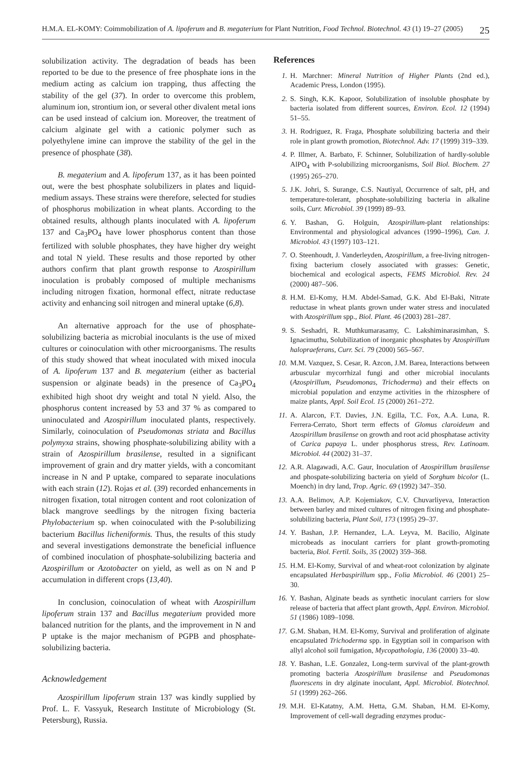H.M.A. EL-KOMY: Coimmobilization of A. lipoferum and B. megaterium for Plant Nutrition, Food Technol. Biotechnol. 43 (1) 19–27 (2005) 25
solubilization activity. The degradation of beads has been reported to be due to the presence of free phosphate ions in the medium acting as calcium ion trapping, thus affecting the stability of the gel (37). In order to overcome this problem, aluminum ion, strontium ion, or several other divalent metal ions can be used instead of calcium ion. Moreover, the treatment of calcium alginate gel with a cationic polymer such as polyethylene imine can improve the stability of the gel in the presence of phosphate (38).
B. megaterium and A. lipoferum 137, as it has been pointed out, were the best phosphate solubilizers in plates and liquid-medium assays. These strains were therefore, selected for studies of phosphorus mobilization in wheat plants. According to the obtained results, although plants inoculated with A. lipoferum 137 and Ca<sub>3</sub>PO<sub>4</sub> have lower phosphorus content than those fertilized with soluble phosphates, they have higher dry weight and total N yield. These results and those reported by other authors confirm that plant growth response to Azospirillum inoculation is probably composed of multiple mechanisms including nitrogen fixation, hormonal effect, nitrate reductase activity and enhancing soil nitrogen and mineral uptake (6,8).
An alternative approach for the use of phosphate-solubilizing bacteria as microbial inoculants is the use of mixed cultures or coinoculation with other microorganisms. The results of this study showed that wheat inoculated with mixed inocula of A. lipoferum 137 and B. megaterium (either as bacterial suspension or alginate beads) in the presence of Ca<sub>3</sub>PO<sub>4</sub> exhibited high shoot dry weight and total N yield. Also, the phosphorus content increased by 53 and 37 % as compared to uninoculated and Azospirillum inoculated plants, respectively. Similarly, coinoculation of Pseudomonas striata and Bacillus polymyxa strains, showing phosphate-solubilizing ability with a strain of Azospirillum brasilense, resulted in a significant improvement of grain and dry matter yields, with a concomitant increase in N and P uptake, compared to separate inoculations with each strain (12). Rojas et al. (39) recorded enhancements in nitrogen fixation, total nitrogen content and root colonization of black mangrove seedlings by the nitrogen fixing bacteria Phylobacterium sp. when coinoculated with the P-solubilizing bacterium Bacillus licheniformis. Thus, the results of this study and several investigations demonstrate the beneficial influence of combined inoculation of phosphate-solubilizing bacteria and Azospirillum or Azotobacter on yield, as well as on N and P accumulation in different crops (13,40).
In conclusion, coinoculation of wheat with Azospirillum lipoferum strain 137 and Bacillus megaterium provided more balanced nutrition for the plants, and the improvement in N and P uptake is the major mechanism of PGPB and phosphate-solubilizing bacteria.
Acknowledgement
Azospirillum lipoferum strain 137 was kindly supplied by Prof. L. F. Vassyuk, Research Institute of Microbiology (St. Petersburg), Russia.
References
1. H. Marchner: Mineral Nutrition of Higher Plants (2nd ed.), Academic Press, London (1995).
2. S. Singh, K.K. Kapoor, Solubilization of insoluble phosphate by bacteria isolated from different sources, Environ. Ecol. 12 (1994) 51–55.
3. H. Rodriguez, R. Fraga, Phosphate solubilizing bacteria and their role in plant growth promotion, Biotechnol. Adv. 17 (1999) 319–339.
4. P. Illmer, A. Barbato, F. Schinner, Solubilization of hardly-soluble AlPO<sub>4</sub> with P-solubilizing microorganisms, Soil Biol. Biochem. 27 (1995) 265–270.
5. J.K. Johri, S. Surange, C.S. Nautiyal, Occurrence of salt, pH, and temperature-tolerant, phosphate-solubilizing bacteria in alkaline soils, Curr. Microbiol. 39 (1999) 89–93.
6. Y. Bashan, G. Holguin, Azospirillum-plant relationships: Environmental and physiological advances (1990–1996), Can. J. Microbiol. 43 (1997) 103–121.
7. O. Steenhoudt, J. Vanderleyden, Azospirillum, a free-living nitrogen-fixing bacterium closely associated with grasses: Genetic, biochemical and ecological aspects, FEMS Microbiol. Rev. 24 (2000) 487–506.
8. H.M. El-Komy, H.M. Abdel-Samad, G.K. Abd El-Baki, Nitrate reductase in wheat plants grown under water stress and inoculated with Azospirillum spp., Biol. Plant. 46 (2003) 281–287.
9. S. Seshadri, R. Muthkumarasamy, C. Lakshiminarasimhan, S. Ignacimuthu, Solubilization of inorganic phosphates by Azospirillum halopraeferans, Curr. Sci. 79 (2000) 565–567.
10. M.M. Vazquez, S. Cesar, R. Azcon, J.M. Barea, Interactions between arbuscular mycorrhizal fungi and other microbial inoculants (Azospirillum, Pseudomonas, Trichoderma) and their effects on microbial population and enzyme activities in the rhizosphere of maize plants, Appl. Soil Ecol. 15 (2000) 261–272.
11. A. Alarcon, F.T. Davies, J.N. Egilla, T.C. Fox, A.A. Luna, R. Ferrera-Cerrato, Short term effects of Glomus claroideum and Azospirillum brasilense on growth and root acid phosphatase activity of Carica papaya L. under phosphorus stress, Rev. Latinoam. Microbiol. 44 (2002) 31–37.
12. A.R. Alagawadi, A.C. Gaur, Inoculation of Azospirillum brasilense and phospate-solubilizing bacteria on yield of Sorghum bicolor (L. Moench) in dry land, Trop. Agric. 69 (1992) 347–350.
13. A.A. Belimov, A.P. Kojemiakov, C.V. Chuvarliyeva, Interaction between barley and mixed cultures of nitrogen fixing and phosphate-solubilizing bacteria, Plant Soil, 173 (1995) 29–37.
14. Y. Bashan, J.P. Hernandez, L.A. Leyva, M. Bacilio, Alginate microbeads as inoculant carriers for plant growth-promoting bacteria, Biol. Fertil. Soils, 35 (2002) 359–368.
15. H.M. El-Komy, Survival of and wheat-root colonization by alginate encapsulated Herbaspirillum spp., Folia Microbiol. 46 (2001) 25–30.
16. Y. Bashan, Alginate beads as synthetic inoculant carriers for slow release of bacteria that affect plant growth, Appl. Environ. Microbiol. 51 (1986) 1089–1098.
17. G.M. Shaban, H.M. El-Komy, Survival and proliferation of alginate encapsulated Trichoderma spp. in Egyptian soil in comparison with allyl alcohol soil fumigation, Mycopathologia, 136 (2000) 33–40.
18. Y. Bashan, L.E. Gonzalez, Long-term survival of the plant-growth promoting bacteria Azospirillum brasilense and Pseudomonas fluorescens in dry alginate inoculant, Appl. Microbiol. Biotechnol. 51 (1999) 262–266.
19. M.H. El-Katatny, A.M. Hetta, G.M. Shaban, H.M. El-Komy, Improvement of cell-wall degrading enzymes produc-